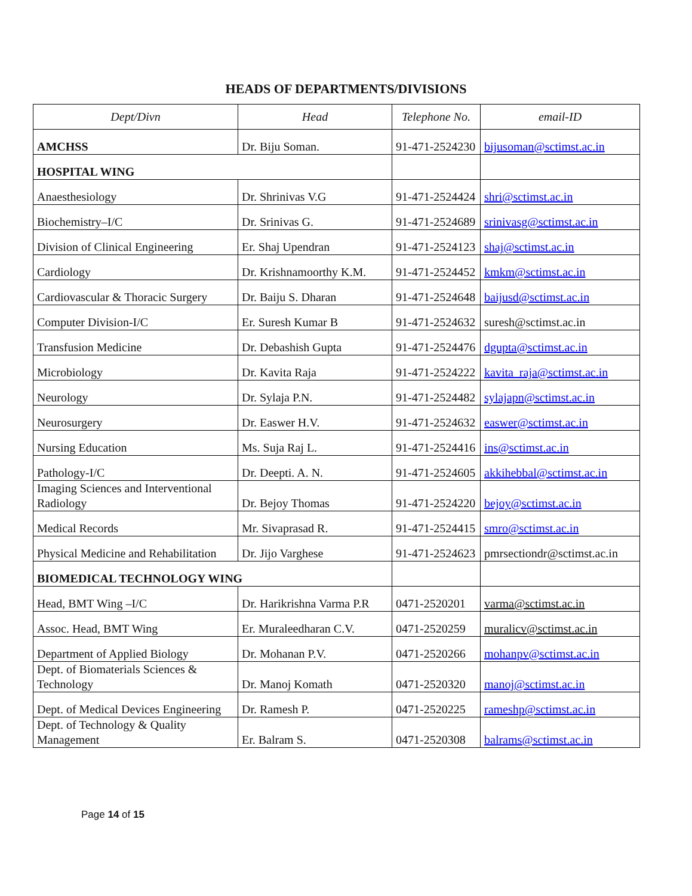HEADS OF DEPARTMENTS/DIVISIONS
| Dept/Divn | Head | Telephone No. | email-ID |
| --- | --- | --- | --- |
| AMCHSS | Dr. Biju Soman. | 91-471-2524230 | bijusoman@sctimst.ac.in |
| HOSPITAL WING | | | |
| Anaesthesiology | Dr. Shrinivas V.G | 91-471-2524424 | shri@sctimst.ac.in |
| Biochemistry–I/C | Dr. Srinivas G. | 91-471-2524689 | srinivasg@sctimst.ac.in |
| Division of Clinical Engineering | Er. Shaj Upendran | 91-471-2524123 | shaj@sctimst.ac.in |
| Cardiology | Dr. Krishnamoorthy K.M. | 91-471-2524452 | kmkm@sctimst.ac.in |
| Cardiovascular & Thoracic Surgery | Dr. Baiju S. Dharan | 91-471-2524648 | baijusd@sctimst.ac.in |
| Computer Division-I/C | Er. Suresh Kumar B | 91-471-2524632 | suresh@sctimst.ac.in |
| Transfusion Medicine | Dr. Debashish Gupta | 91-471-2524476 | dgupta@sctimst.ac.in |
| Microbiology | Dr. Kavita Raja | 91-471-2524222 | kavita_raja@sctimst.ac.in |
| Neurology | Dr. Sylaja P.N. | 91-471-2524482 | sylajapn@sctimst.ac.in |
| Neurosurgery | Dr. Easwer H.V. | 91-471-2524632 | easwer@sctimst.ac.in |
| Nursing Education | Ms. Suja Raj L. | 91-471-2524416 | ins@sctimst.ac.in |
| Pathology-I/C | Dr. Deepti. A. N. | 91-471-2524605 | akkihebbal@sctimst.ac.in |
| Imaging Sciences and Interventional Radiology | Dr. Bejoy Thomas | 91-471-2524220 | bejoy@sctimst.ac.in |
| Medical Records | Mr. Sivaprasad R. | 91-471-2524415 | smro@sctimst.ac.in |
| Physical Medicine and Rehabilitation | Dr. Jijo Varghese | 91-471-2524623 | pmrsectiondr@sctimst.ac.in |
| BIOMEDICAL TECHNOLOGY WING | | | |
| Head, BMT Wing –I/C | Dr. Harikrishna Varma P.R | 0471-2520201 | varma@sctimst.ac.in |
| Assoc. Head, BMT Wing | Er. Muraleedharan C.V. | 0471-2520259 | muralicv@sctimst.ac.in |
| Department of Applied Biology | Dr. Mohanan P.V. | 0471-2520266 | mohanpv@sctimst.ac.in |
| Dept. of Biomaterials Sciences & Technology | Dr. Manoj Komath | 0471-2520320 | manoj@sctimst.ac.in |
| Dept. of Medical Devices Engineering | Dr. Ramesh P. | 0471-2520225 | rameshp@sctimst.ac.in |
| Dept. of Technology & Quality Management | Er. Balram S. | 0471-2520308 | balrams@sctimst.ac.in |
Page 14 of 15